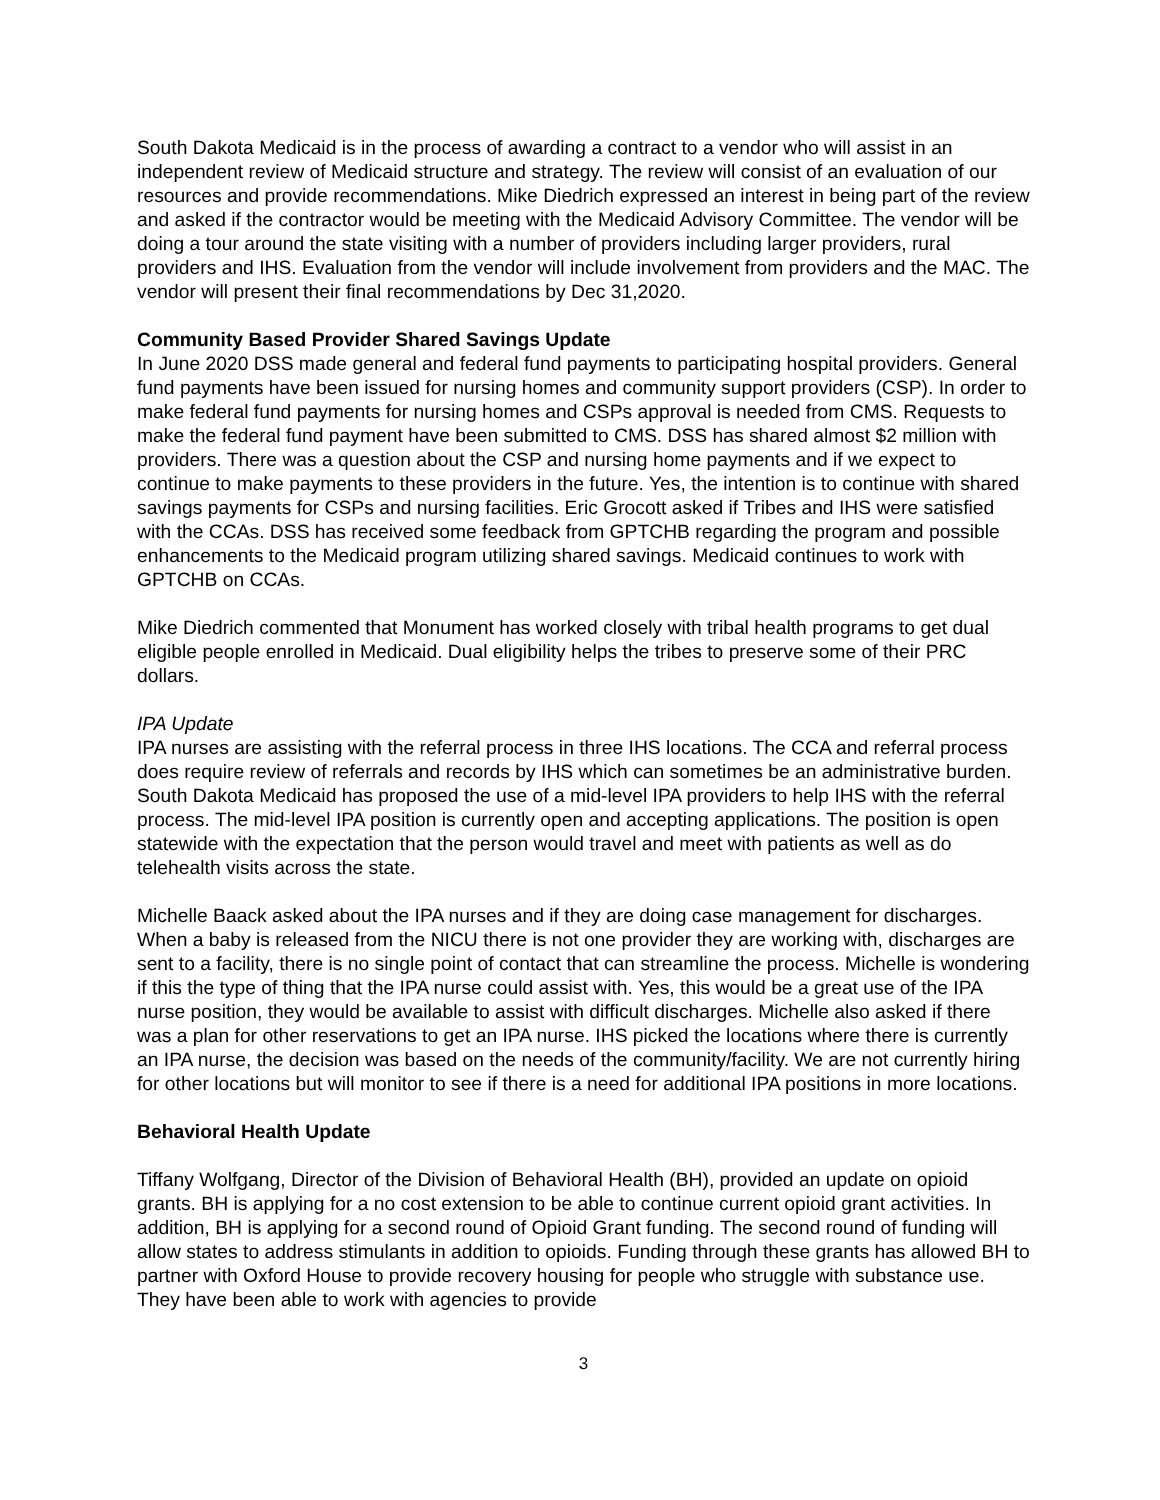South Dakota Medicaid is in the process of awarding a contract to a vendor who will assist in an independent review of Medicaid structure and strategy. The review will consist of an evaluation of our resources and provide recommendations. Mike Diedrich expressed an interest in being part of the review and asked if the contractor would be meeting with the Medicaid Advisory Committee. The vendor will be doing a tour around the state visiting with a number of providers including larger providers, rural providers and IHS. Evaluation from the vendor will include involvement from providers and the MAC. The vendor will present their final recommendations by Dec 31,2020.
Community Based Provider Shared Savings Update
In June 2020 DSS made general and federal fund payments to participating hospital providers. General fund payments have been issued for nursing homes and community support providers (CSP). In order to make federal fund payments for nursing homes and CSPs approval is needed from CMS. Requests to make the federal fund payment have been submitted to CMS. DSS has shared almost $2 million with providers. There was a question about the CSP and nursing home payments and if we expect to continue to make payments to these providers in the future. Yes, the intention is to continue with shared savings payments for CSPs and nursing facilities. Eric Grocott asked if Tribes and IHS were satisfied with the CCAs. DSS has received some feedback from GPTCHB regarding the program and possible enhancements to the Medicaid program utilizing shared savings. Medicaid continues to work with GPTCHB on CCAs.
Mike Diedrich commented that Monument has worked closely with tribal health programs to get dual eligible people enrolled in Medicaid. Dual eligibility helps the tribes to preserve some of their PRC dollars.
IPA Update
IPA nurses are assisting with the referral process in three IHS locations. The CCA and referral process does require review of referrals and records by IHS which can sometimes be an administrative burden. South Dakota Medicaid has proposed the use of a mid-level IPA providers to help IHS with the referral process. The mid-level IPA position is currently open and accepting applications. The position is open statewide with the expectation that the person would travel and meet with patients as well as do telehealth visits across the state.
Michelle Baack asked about the IPA nurses and if they are doing case management for discharges. When a baby is released from the NICU there is not one provider they are working with, discharges are sent to a facility, there is no single point of contact that can streamline the process. Michelle is wondering if this the type of thing that the IPA nurse could assist with. Yes, this would be a great use of the IPA nurse position, they would be available to assist with difficult discharges. Michelle also asked if there was a plan for other reservations to get an IPA nurse. IHS picked the locations where there is currently an IPA nurse, the decision was based on the needs of the community/facility. We are not currently hiring for other locations but will monitor to see if there is a need for additional IPA positions in more locations.
Behavioral Health Update
Tiffany Wolfgang, Director of the Division of Behavioral Health (BH), provided an update on opioid grants. BH is applying for a no cost extension to be able to continue current opioid grant activities. In addition, BH is applying for a second round of Opioid Grant funding. The second round of funding will allow states to address stimulants in addition to opioids. Funding through these grants has allowed BH to partner with Oxford House to provide recovery housing for people who struggle with substance use. They have been able to work with agencies to provide
3